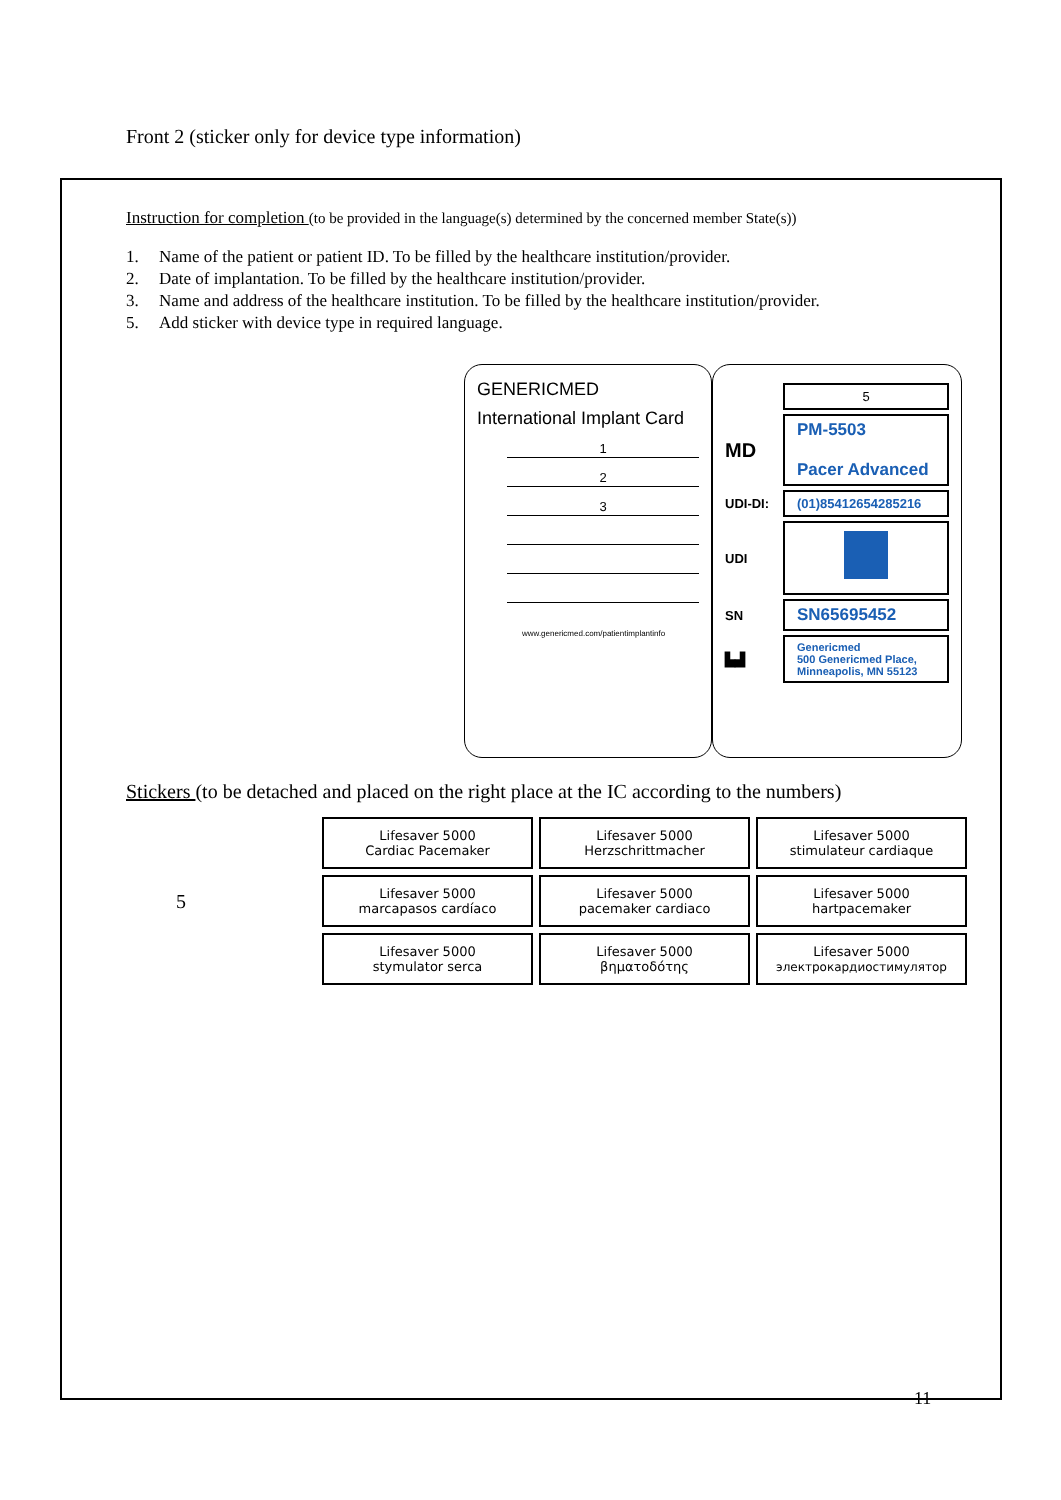Front 2 (sticker only for device type information)
Instruction for completion (to be provided in the language(s) determined by the concerned member State(s))
1. Name of the patient or patient ID. To be filled by the healthcare institution/provider.
2. Date of implantation. To be filled by the healthcare institution/provider.
3. Name and address of the healthcare institution. To be filled by the healthcare institution/provider.
5. Add sticker with device type in required language.
GENERICMED
International Implant Card
1
2
3
www.genericmed.com/patientimplantinfo
5
MD
PM-5503
Pacer Advanced
UDI-DI:
(01)85412654285216
UDI
SN
SN65695452
▙▟
Genericmed
500 Genericmed Place,
Minneapolis, MN 55123
Stickers (to be detached and placed on the right place at the IC according to the numbers)
5
| Lifesaver 5000 Cardiac Pacemaker | Lifesaver 5000 Herzschrittmacher | Lifesaver 5000 stimulateur cardiaque |
| Lifesaver 5000 marcapasos cardíaco | Lifesaver 5000 pacemaker cardiaco | Lifesaver 5000 hartpacemaker |
| Lifesaver 5000 stymulator serca | Lifesaver 5000 βηματοδότης | Lifesaver 5000 электрокардиостимулятор |
11